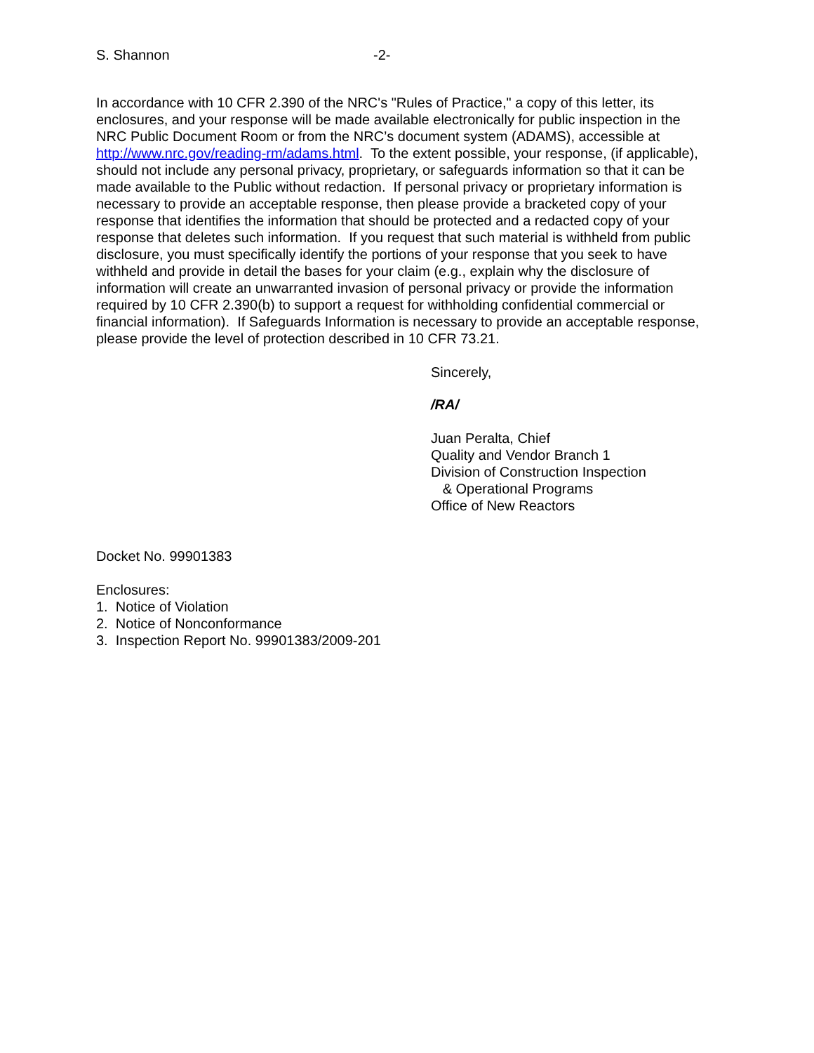S. Shannon -2-
In accordance with 10 CFR 2.390 of the NRC's "Rules of Practice," a copy of this letter, its enclosures, and your response will be made available electronically for public inspection in the NRC Public Document Room or from the NRC’s document system (ADAMS), accessible at http://www.nrc.gov/reading-rm/adams.html. To the extent possible, your response, (if applicable), should not include any personal privacy, proprietary, or safeguards information so that it can be made available to the Public without redaction. If personal privacy or proprietary information is necessary to provide an acceptable response, then please provide a bracketed copy of your response that identifies the information that should be protected and a redacted copy of your response that deletes such information. If you request that such material is withheld from public disclosure, you must specifically identify the portions of your response that you seek to have withheld and provide in detail the bases for your claim (e.g., explain why the disclosure of information will create an unwarranted invasion of personal privacy or provide the information required by 10 CFR 2.390(b) to support a request for withholding confidential commercial or financial information). If Safeguards Information is necessary to provide an acceptable response, please provide the level of protection described in 10 CFR 73.21.
Sincerely,
/RA/
Juan Peralta, Chief
Quality and Vendor Branch 1
Division of Construction Inspection
& Operational Programs
Office of New Reactors
Docket No. 99901383
Enclosures:
1. Notice of Violation
2. Notice of Nonconformance
3. Inspection Report No. 99901383/2009-201